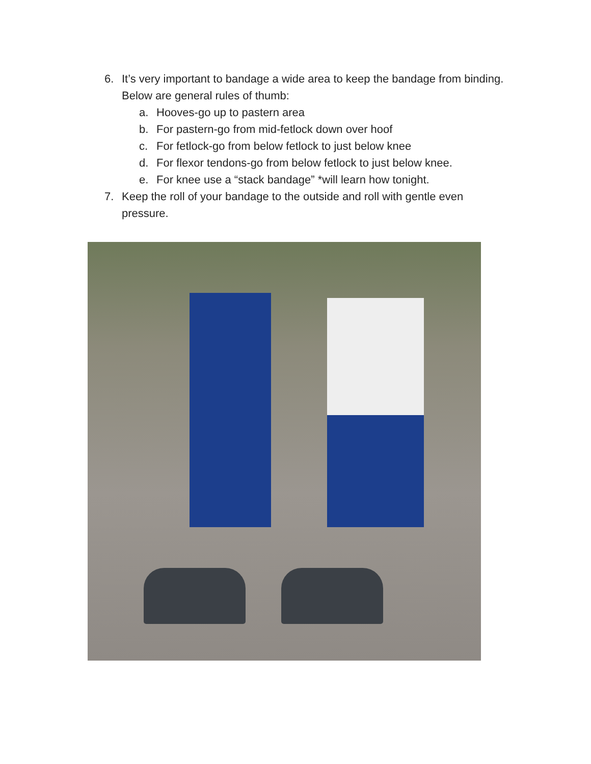6. It’s very important to bandage a wide area to keep the bandage from binding. Below are general rules of thumb:
a. Hooves-go up to pastern area
b. For pastern-go from mid-fetlock down over hoof
c. For fetlock-go from below fetlock to just below knee
d. For flexor tendons-go from below fetlock to just below knee.
e. For knee use a “stack bandage” *will learn how tonight.
7. Keep the roll of your bandage to the outside and roll with gentle even pressure.